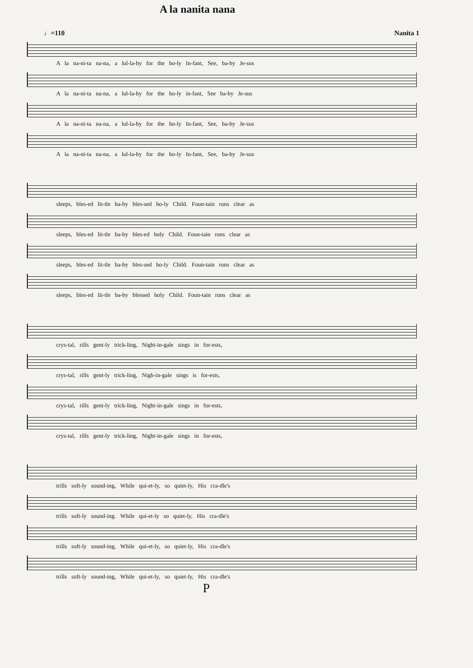A la nanita nana
♩=110 Nanita 1
A la na-ni-ta na-na, a lul-la-by for the ho-ly In-fant, See, ba-by Je-sus
A la na-ni-ta na-na, a lul-la-by for the ho-ly in-fant, See ba-by Je-sus
A la na-ni-ta na-na, a lul-la-by for the ho-ly In-fant, See, ba-by Je-sus
A la na-ni-ta na-na, a lul-la-by for the ho-ly In-fant, See, ba-by Je-sus
sleeps, bles-ed lit-tle ba-by bles-sed ho-ly Child. Foun-tain runs clear as
sleeps, bles-ed lit-tle ba-by bles-ed holy Child. Foun-tain runs clear as
sleeps, bles-ed lit-tle ba-by bles-sed ho-ly Child. Foun-tain runs clear as
sleeps, bles-ed lit-tle ba-by blessed holy Child. Foun-tain runs clear as
crys-tal, rills gent-ly trick-ling, Night-in-gale sings in for-ests,
crys-tal, rills gent-ly trick-ling, Nigh-in-gale sings is for-ests,
crys-tal, rills gent-ly trick-ling, Night-in-gale sings in for-ests,
crys-tal, rills gent-ly trick-ling, Night-in-gale sings in for-ests,
trills soft-ly sound-ing, While qui-et-ly, so quiet-ly, His cra-dle's
trills soft-ly sound-ing. While qui-et-ly so quiet-ly, His cra-dle's
trills soft-ly sound-ing, While qui-et-ly, so quiet-ly, His cra-dle's
trills soft-ly sound-ing, While qui-et-ly, so quiet-ly, His cra-dle's
P